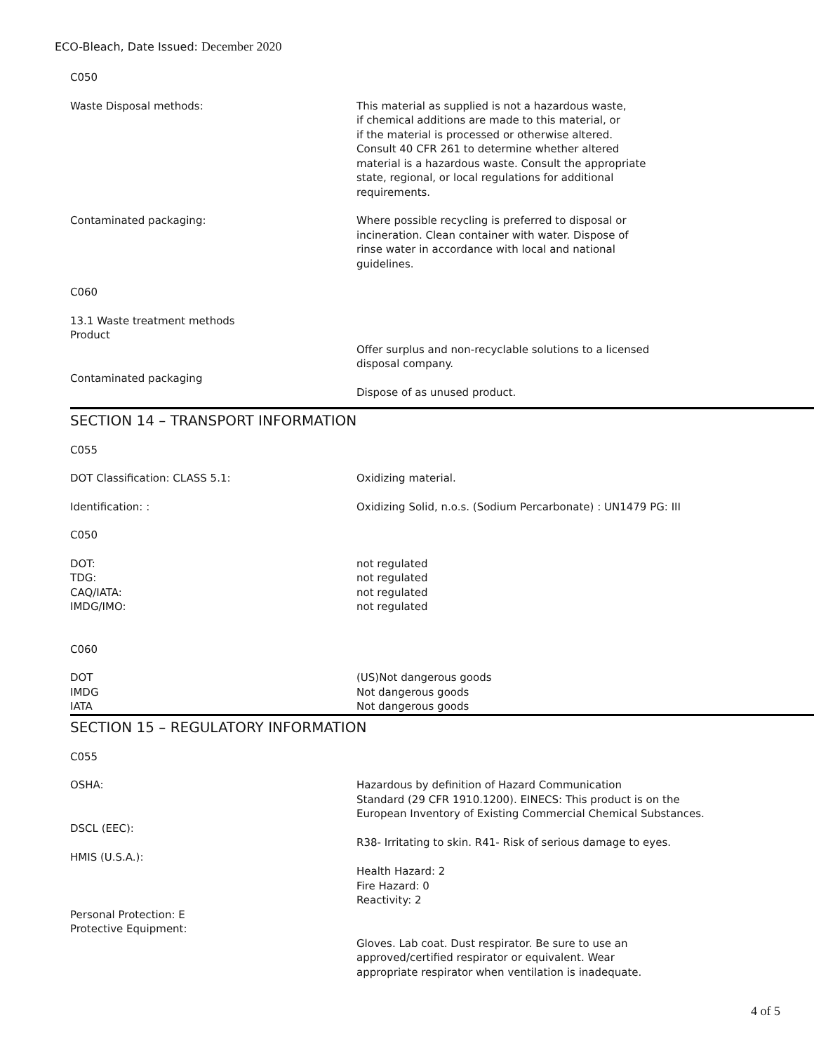ECO-Bleach, Date Issued: December 2020
C050
Waste Disposal methods: This material as supplied is not a hazardous waste,
if chemical additions are made to this material, or
if the material is processed or otherwise altered.
Consult 40 CFR 261 to determine whether altered
material is a hazardous waste. Consult the appropriate
state, regional, or local regulations for additional
requirements.
Contaminated packaging: Where possible recycling is preferred to disposal or
incineration. Clean container with water. Dispose of
rinse water in accordance with local and national
guidelines.
C060
13.1 Waste treatment methods
Product
Contaminated packaging Offer surplus and non-recyclable solutions to a licensed
disposal company.
Dispose of as unused product.
SECTION 14 – TRANSPORT INFORMATION
C055
DOT Classification: CLASS 5.1: Oxidizing material.
Identification: : Oxidizing Solid, n.o.s. (Sodium Percarbonate) : UN1479 PG: III
C050
DOT:
TDG:
CAQ/IATA:
IMDG/IMO:
not regulated
not regulated
not regulated
not regulated
C060
DOT
IMDG
IATA
(US)Not dangerous goods
Not dangerous goods
Not dangerous goods
SECTION 15 – REGULATORY INFORMATION
C055
OSHA:
DSCL (EEC):
HMIS (U.S.A.):
Personal Protection: E
Protective Equipment:
Hazardous by definition of Hazard Communication
Standard (29 CFR 1910.1200). EINECS: This product is on the
European Inventory of Existing Commercial Chemical Substances.
R38- Irritating to skin. R41- Risk of serious damage to eyes.
Health Hazard: 2
Fire Hazard: 0
Reactivity: 2
Gloves. Lab coat. Dust respirator. Be sure to use an
approved/certified respirator or equivalent. Wear
appropriate respirator when ventilation is inadequate.
4 of 5